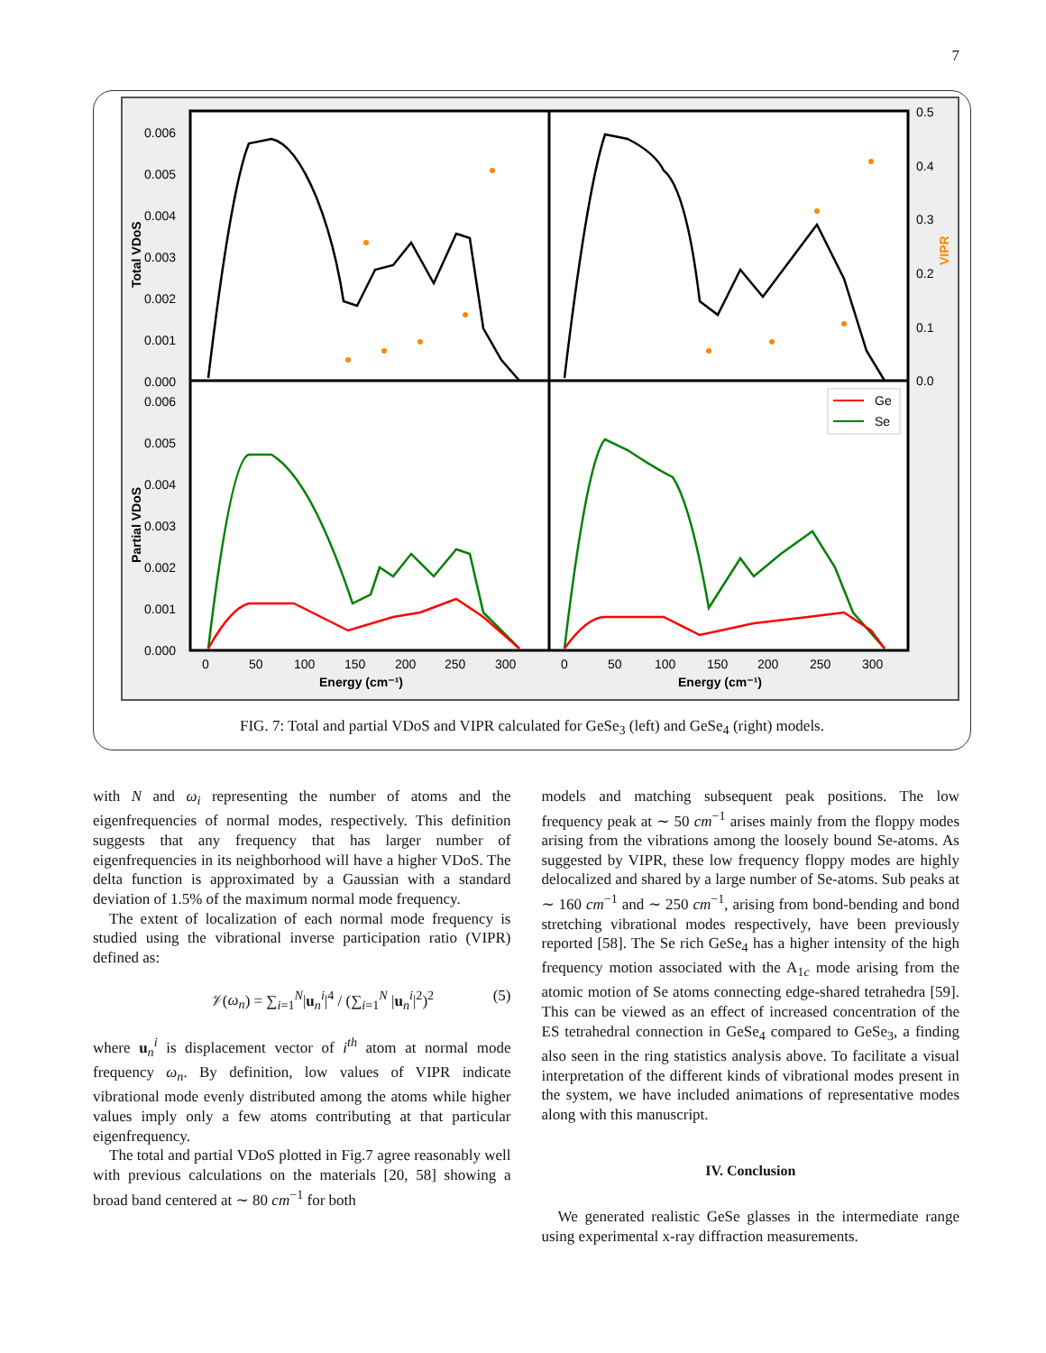7
0.006
0.005
0.004
0.003
0.002
0.001
0.000
0.006
0.005
0.004
0.003
0.002
0.001
0.000
0.5
0.4
0.3
0.2
0.1
0.0
0
50
100
150
200
250
300
0
50
100
150
200
250
300
Energy (cm⁻¹)
Energy (cm⁻¹)
Total VDoS
Partial VDoS
VIPR
Ge
Se
FIG. 7: Total and partial VDoS and VIPR calculated for GeSe<sub>3</sub> (left) and GeSe<sub>4</sub> (right) models.
with N and ω<sub>i</sub> representing the number of atoms and the eigenfrequencies of normal modes, respectively. This definition suggests that any frequency that has larger number of eigenfrequencies in its neighborhood will have a higher VDoS. The delta function is approximated by a Gaussian with a standard deviation of 1.5% of the maximum normal mode frequency.
The extent of localization of each normal mode frequency is studied using the vibrational inverse participation ratio (VIPR) defined as:
𝒱(ω<sub>n</sub>) = ∑<sub>i=1</sub><sup>N</sup>|u<sub>n</sub><sup>i</sup>|<sup>4</sup> / (∑<sub>i=1</sub><sup>N</sup> |u<sub>n</sub><sup>i</sup>|<sup>2</sup>)<sup>2</sup> (5)
where u<sub>n</sub><sup>i</sup> is displacement vector of i<sup>th</sup> atom at normal mode frequency ω<sub>n</sub>. By definition, low values of VIPR indicate vibrational mode evenly distributed among the atoms while higher values imply only a few atoms contributing at that particular eigenfrequency.
The total and partial VDoS plotted in Fig.7 agree reasonably well with previous calculations on the materials [20, 58] showing a broad band centered at ∼ 80 cm<sup>−1</sup> for both
models and matching subsequent peak positions. The low frequency peak at ∼ 50 cm<sup>−1</sup> arises mainly from the floppy modes arising from the vibrations among the loosely bound Se-atoms. As suggested by VIPR, these low frequency floppy modes are highly delocalized and shared by a large number of Se-atoms. Sub peaks at ∼ 160 cm<sup>−1</sup> and ∼ 250 cm<sup>−1</sup>, arising from bond-bending and bond stretching vibrational modes respectively, have been previously reported [58]. The Se rich GeSe<sub>4</sub> has a higher intensity of the high frequency motion associated with the A<sub>1c</sub> mode arising from the atomic motion of Se atoms connecting edge-shared tetrahedra [59]. This can be viewed as an effect of increased concentration of the ES tetrahedral connection in GeSe<sub>4</sub> compared to GeSe<sub>3</sub>, a finding also seen in the ring statistics analysis above. To facilitate a visual interpretation of the different kinds of vibrational modes present in the system, we have included animations of representative modes along with this manuscript.
IV. Conclusion
We generated realistic GeSe glasses in the intermediate range using experimental x-ray diffraction measurements.